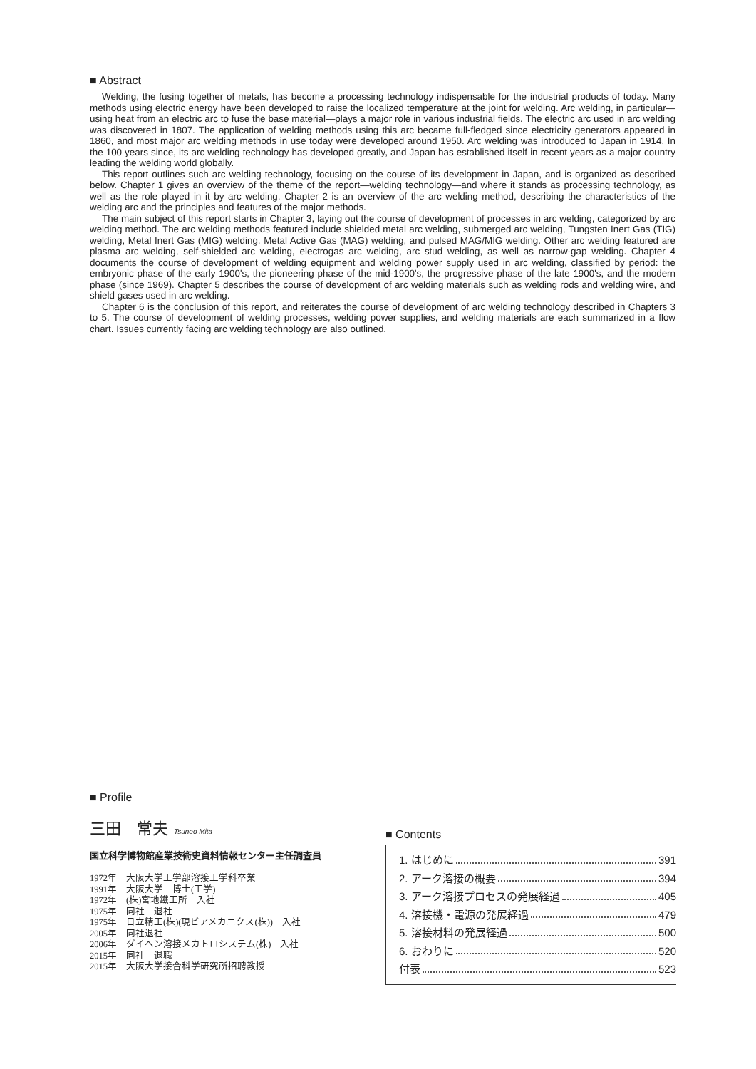■ Abstract
Welding, the fusing together of metals, has become a processing technology indispensable for the industrial products of today. Many methods using electric energy have been developed to raise the localized temperature at the joint for welding. Arc welding, in particular—using heat from an electric arc to fuse the base material—plays a major role in various industrial fields. The electric arc used in arc welding was discovered in 1807. The application of welding methods using this arc became full-fledged since electricity generators appeared in 1860, and most major arc welding methods in use today were developed around 1950. Arc welding was introduced to Japan in 1914. In the 100 years since, its arc welding technology has developed greatly, and Japan has established itself in recent years as a major country leading the welding world globally.
This report outlines such arc welding technology, focusing on the course of its development in Japan, and is organized as described below. Chapter 1 gives an overview of the theme of the report—welding technology—and where it stands as processing technology, as well as the role played in it by arc welding. Chapter 2 is an overview of the arc welding method, describing the characteristics of the welding arc and the principles and features of the major methods.
The main subject of this report starts in Chapter 3, laying out the course of development of processes in arc welding, categorized by arc welding method. The arc welding methods featured include shielded metal arc welding, submerged arc welding, Tungsten Inert Gas (TIG) welding, Metal Inert Gas (MIG) welding, Metal Active Gas (MAG) welding, and pulsed MAG/MIG welding. Other arc welding featured are plasma arc welding, self-shielded arc welding, electrogas arc welding, arc stud welding, as well as narrow-gap welding. Chapter 4 documents the course of development of welding equipment and welding power supply used in arc welding, classified by period: the embryonic phase of the early 1900's, the pioneering phase of the mid-1900's, the progressive phase of the late 1900's, and the modern phase (since 1969). Chapter 5 describes the course of development of arc welding materials such as welding rods and welding wire, and shield gases used in arc welding.
Chapter 6 is the conclusion of this report, and reiterates the course of development of arc welding technology described in Chapters 3 to 5. The course of development of welding processes, welding power supplies, and welding materials are each summarized in a flow chart. Issues currently facing arc welding technology are also outlined.
■ Profile
三田　常夫 Tsuneo Mita
国立科学博物館産業技術史資料情報センター主任調査員
1972年　大阪大学工学部溶接工学科卒業
1991年　大阪大学　博士(工学)
1972年　(株)宮地鐵工所　入社
1975年　同社　退社
1975年　日立精工(株)(現ビアメカニクス(株))　入社
2005年　同社退社
2006年　ダイヘン溶接メカトロシステム(株)　入社
2015年　同社　退職
2015年　大阪大学接合科学研究所招聘教授
■ Contents
1. はじめに 391
2. アーク溶接の概要 394
3. アーク溶接プロセスの発展経過 405
4. 溶接機・電源の発展経過 479
5. 溶接材料の発展経過 500
6. おわりに 520
付表 523